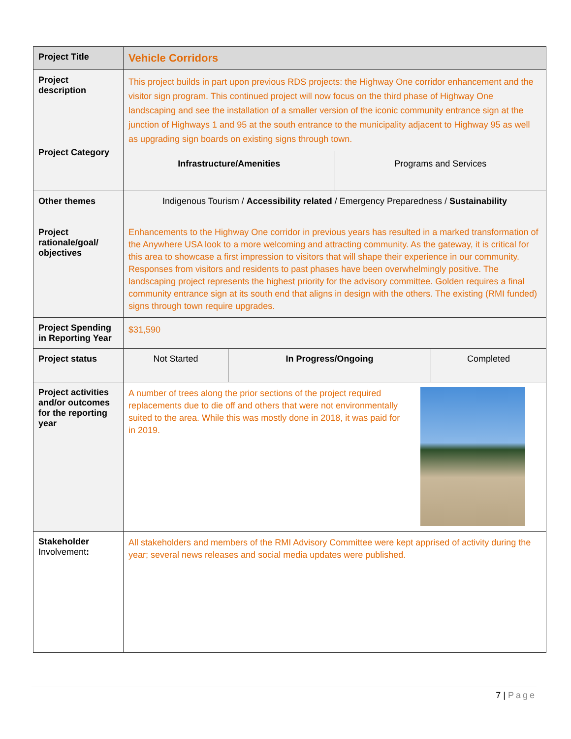| Project Title | Vehicle Corridors | | |
| Project description Project Category | This project builds in part upon previous RDS projects: the Highway One corridor enhancement and the visitor sign program. This continued project will now focus on the third phase of Highway One landscaping and see the installation of a smaller version of the iconic community entrance sign at the junction of Highways 1 and 95 at the south entrance to the municipality adjacent to Highway 95 as well as upgrading sign boards on existing signs through town. Infrastructure/Amenities Programs and Services | | |
| Other themes Project rationale/goal/ objectives | Indigenous Tourism / Accessibility related / Emergency Preparedness / Sustainability Enhancements to the Highway One corridor in previous years has resulted in a marked transformation of the Anywhere USA look to a more welcoming and attracting community. As the gateway, it is critical for this area to showcase a first impression to visitors that will shape their experience in our community. Responses from visitors and residents to past phases have been overwhelmingly positive. The landscaping project represents the highest priority for the advisory committee. Golden requires a final community entrance sign at its south end that aligns in design with the others. The existing (RMI funded) signs through town require upgrades. | | |
| Project Spending in Reporting Year | $31,590 | | |
| Project status | Not Started | In Progress/Ongoing | Completed |
| Project activities and/or outcomes for the reporting year | A number of trees along the prior sections of the project required replacements due to die off and others that were not environmentally suited to the area. While this was mostly done in 2018, it was paid for in 2019. | | |
| Stakeholder Involvement : | All stakeholders and members of the RMI Advisory Committee were kept apprised of activity during the year; several news releases and social media updates were published. | | |
7 | Page